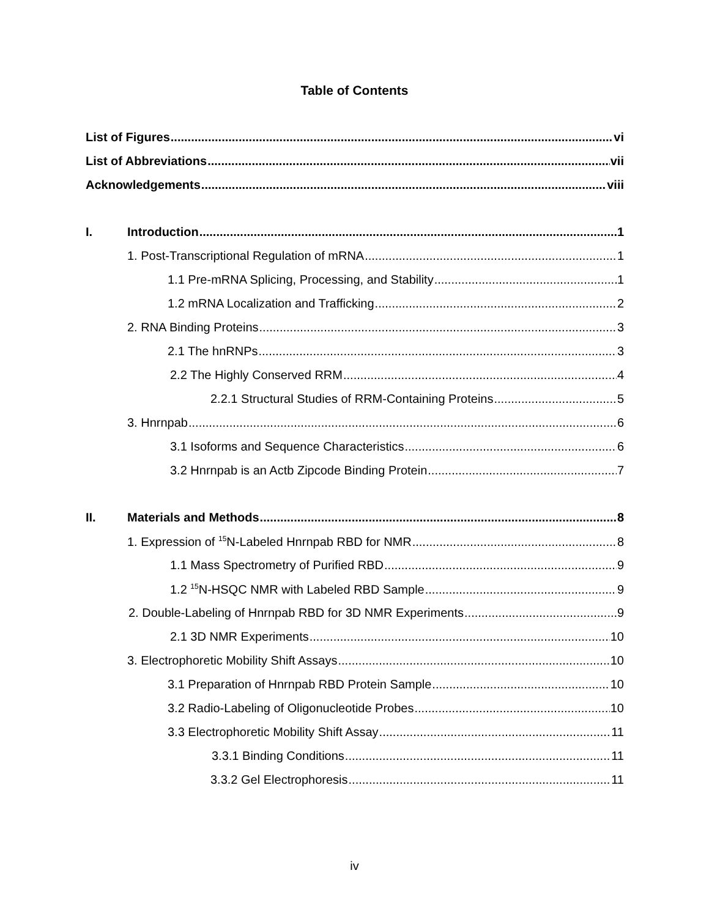Table of Contents
List of Figures vi
List of Abbreviations vii
Acknowledgements viii
I. Introduction 1
1. Post-Transcriptional Regulation of mRNA 1
1.1 Pre-mRNA Splicing, Processing, and Stability 1
1.2 mRNA Localization and Trafficking 2
2. RNA Binding Proteins 3
2.1 The hnRNPs 3
2.2 The Highly Conserved RRM 4
2.2.1 Structural Studies of RRM-Containing Proteins 5
3. Hnrnpab 6
3.1 Isoforms and Sequence Characteristics 6
3.2 Hnrnpab is an Actb Zipcode Binding Protein 7
II. Materials and Methods 8
1. Expression of <sup>15</sup>N-Labeled Hnrnpab RBD for NMR 8
1.1 Mass Spectrometry of Purified RBD 9
1.2 <sup>15</sup>N-HSQC NMR with Labeled RBD Sample 9
2. Double-Labeling of Hnrnpab RBD for 3D NMR Experiments 9
2.1 3D NMR Experiments 10
3. Electrophoretic Mobility Shift Assays 10
3.1 Preparation of Hnrnpab RBD Protein Sample 10
3.2 Radio-Labeling of Oligonucleotide Probes 10
3.3 Electrophoretic Mobility Shift Assay 11
3.3.1 Binding Conditions 11
3.3.2 Gel Electrophoresis 11
iv